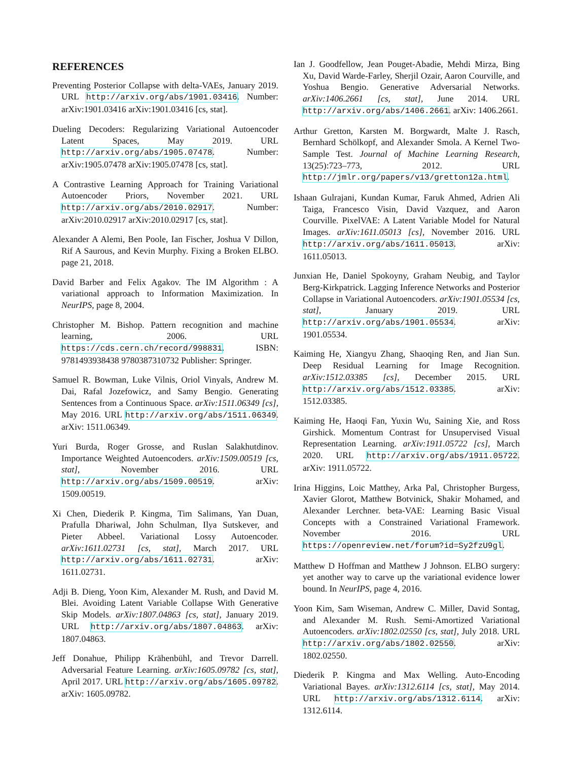REFERENCES
Preventing Posterior Collapse with delta-VAEs, January 2019. URL http://arxiv.org/abs/1901.03416. Number: arXiv:1901.03416 arXiv:1901.03416 [cs, stat].
Dueling Decoders: Regularizing Variational Autoencoder Latent Spaces, May 2019. URL http://arxiv.org/abs/1905.07478. Number: arXiv:1905.07478 arXiv:1905.07478 [cs, stat].
A Contrastive Learning Approach for Training Variational Autoencoder Priors, November 2021. URL http://arxiv.org/abs/2010.02917. Number: arXiv:2010.02917 arXiv:2010.02917 [cs, stat].
Alexander A Alemi, Ben Poole, Ian Fischer, Joshua V Dillon, Rif A Saurous, and Kevin Murphy. Fixing a Broken ELBO. page 21, 2018.
David Barber and Felix Agakov. The IM Algorithm : A variational approach to Information Maximization. In NeurIPS, page 8, 2004.
Christopher M. Bishop. Pattern recognition and machine learning, 2006. URL https://cds.cern.ch/record/998831. ISBN: 9781493938438 9780387310732 Publisher: Springer.
Samuel R. Bowman, Luke Vilnis, Oriol Vinyals, Andrew M. Dai, Rafal Jozefowicz, and Samy Bengio. Generating Sentences from a Continuous Space. arXiv:1511.06349 [cs], May 2016. URL http://arxiv.org/abs/1511.06349. arXiv: 1511.06349.
Yuri Burda, Roger Grosse, and Ruslan Salakhutdinov. Importance Weighted Autoencoders. arXiv:1509.00519 [cs, stat], November 2016. URL http://arxiv.org/abs/1509.00519. arXiv: 1509.00519.
Xi Chen, Diederik P. Kingma, Tim Salimans, Yan Duan, Prafulla Dhariwal, John Schulman, Ilya Sutskever, and Pieter Abbeel. Variational Lossy Autoencoder. arXiv:1611.02731 [cs, stat], March 2017. URL http://arxiv.org/abs/1611.02731. arXiv: 1611.02731.
Adji B. Dieng, Yoon Kim, Alexander M. Rush, and David M. Blei. Avoiding Latent Variable Collapse With Generative Skip Models. arXiv:1807.04863 [cs, stat], January 2019. URL http://arxiv.org/abs/1807.04863. arXiv: 1807.04863.
Jeff Donahue, Philipp Krähenbühl, and Trevor Darrell. Adversarial Feature Learning. arXiv:1605.09782 [cs, stat], April 2017. URL http://arxiv.org/abs/1605.09782. arXiv: 1605.09782.
Ian J. Goodfellow, Jean Pouget-Abadie, Mehdi Mirza, Bing Xu, David Warde-Farley, Sherjil Ozair, Aaron Courville, and Yoshua Bengio. Generative Adversarial Networks. arXiv:1406.2661 [cs, stat], June 2014. URL http://arxiv.org/abs/1406.2661. arXiv: 1406.2661.
Arthur Gretton, Karsten M. Borgwardt, Malte J. Rasch, Bernhard Schölkopf, and Alexander Smola. A Kernel Two-Sample Test. Journal of Machine Learning Research, 13(25):723–773, 2012. URL http://jmlr.org/papers/v13/gretton12a.html.
Ishaan Gulrajani, Kundan Kumar, Faruk Ahmed, Adrien Ali Taiga, Francesco Visin, David Vazquez, and Aaron Courville. PixelVAE: A Latent Variable Model for Natural Images. arXiv:1611.05013 [cs], November 2016. URL http://arxiv.org/abs/1611.05013. arXiv: 1611.05013.
Junxian He, Daniel Spokoyny, Graham Neubig, and Taylor Berg-Kirkpatrick. Lagging Inference Networks and Posterior Collapse in Variational Autoencoders. arXiv:1901.05534 [cs, stat], January 2019. URL http://arxiv.org/abs/1901.05534. arXiv: 1901.05534.
Kaiming He, Xiangyu Zhang, Shaoqing Ren, and Jian Sun. Deep Residual Learning for Image Recognition. arXiv:1512.03385 [cs], December 2015. URL http://arxiv.org/abs/1512.03385. arXiv: 1512.03385.
Kaiming He, Haoqi Fan, Yuxin Wu, Saining Xie, and Ross Girshick. Momentum Contrast for Unsupervised Visual Representation Learning. arXiv:1911.05722 [cs], March 2020. URL http://arxiv.org/abs/1911.05722. arXiv: 1911.05722.
Irina Higgins, Loic Matthey, Arka Pal, Christopher Burgess, Xavier Glorot, Matthew Botvinick, Shakir Mohamed, and Alexander Lerchner. beta-VAE: Learning Basic Visual Concepts with a Constrained Variational Framework. November 2016. URL https://openreview.net/forum?id=Sy2fzU9gl.
Matthew D Hoffman and Matthew J Johnson. ELBO surgery: yet another way to carve up the variational evidence lower bound. In NeurIPS, page 4, 2016.
Yoon Kim, Sam Wiseman, Andrew C. Miller, David Sontag, and Alexander M. Rush. Semi-Amortized Variational Autoencoders. arXiv:1802.02550 [cs, stat], July 2018. URL http://arxiv.org/abs/1802.02550. arXiv: 1802.02550.
Diederik P. Kingma and Max Welling. Auto-Encoding Variational Bayes. arXiv:1312.6114 [cs, stat], May 2014. URL http://arxiv.org/abs/1312.6114. arXiv: 1312.6114.